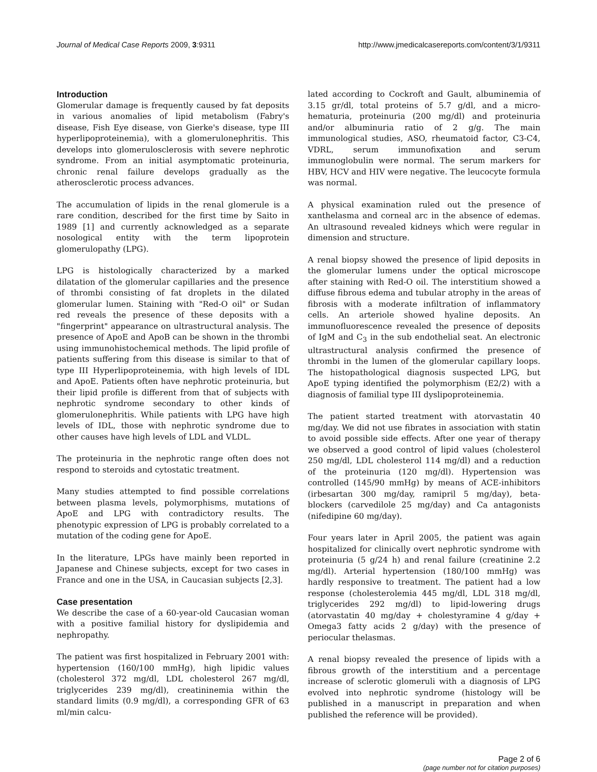Journal of Medical Case Reports 2009, 3:9311 http://www.jmedicalcasereports.com/content/3/1/9311
Introduction
Glomerular damage is frequently caused by fat deposits in various anomalies of lipid metabolism (Fabry's disease, Fish Eye disease, von Gierke's disease, type III hyperlipoproteinemia), with a glomerulonephritis. This develops into glomerulosclerosis with severe nephrotic syndrome. From an initial asymptomatic proteinuria, chronic renal failure develops gradually as the atherosclerotic process advances.
The accumulation of lipids in the renal glomerule is a rare condition, described for the first time by Saito in 1989 [1] and currently acknowledged as a separate nosological entity with the term lipoprotein glomerulopathy (LPG).
LPG is histologically characterized by a marked dilatation of the glomerular capillaries and the presence of thrombi consisting of fat droplets in the dilated glomerular lumen. Staining with "Red-O oil" or Sudan red reveals the presence of these deposits with a "fingerprint" appearance on ultrastructural analysis. The presence of ApoE and ApoB can be shown in the thrombi using immunohistochemical methods. The lipid profile of patients suffering from this disease is similar to that of type III Hyperlipoproteinemia, with high levels of IDL and ApoE. Patients often have nephrotic proteinuria, but their lipid profile is different from that of subjects with nephrotic syndrome secondary to other kinds of glomerulonephritis. While patients with LPG have high levels of IDL, those with nephrotic syndrome due to other causes have high levels of LDL and VLDL.
The proteinuria in the nephrotic range often does not respond to steroids and cytostatic treatment.
Many studies attempted to find possible correlations between plasma levels, polymorphisms, mutations of ApoE and LPG with contradictory results. The phenotypic expression of LPG is probably correlated to a mutation of the coding gene for ApoE.
In the literature, LPGs have mainly been reported in Japanese and Chinese subjects, except for two cases in France and one in the USA, in Caucasian subjects [2,3].
Case presentation
We describe the case of a 60-year-old Caucasian woman with a positive familial history for dyslipidemia and nephropathy.
The patient was first hospitalized in February 2001 with: hypertension (160/100 mmHg), high lipidic values (cholesterol 372 mg/dl, LDL cholesterol 267 mg/dl, triglycerides 239 mg/dl), creatininemia within the standard limits (0.9 mg/dl), a corresponding GFR of 63 ml/min calcu-
lated according to Cockroft and Gault, albuminemia of 3.15 gr/dl, total proteins of 5.7 g/dl, and a micro-hematuria, proteinuria (200 mg/dl) and proteinuria and/or albuminuria ratio of 2 g/g. The main immunological studies, ASO, rheumatoid factor, C3-C4, VDRL, serum immunofixation and serum immunoglobulin were normal. The serum markers for HBV, HCV and HIV were negative. The leucocyte formula was normal.
A physical examination ruled out the presence of xanthelasma and corneal arc in the absence of edemas. An ultrasound revealed kidneys which were regular in dimension and structure.
A renal biopsy showed the presence of lipid deposits in the glomerular lumens under the optical microscope after staining with Red-O oil. The interstitium showed a diffuse fibrous edema and tubular atrophy in the areas of fibrosis with a moderate infiltration of inflammatory cells. An arteriole showed hyaline deposits. An immunofluorescence revealed the presence of deposits of IgM and C<sub>3</sub> in the sub endothelial seat. An electronic ultrastructural analysis confirmed the presence of thrombi in the lumen of the glomerular capillary loops. The histopathological diagnosis suspected LPG, but ApoE typing identified the polymorphism (E2/2) with a diagnosis of familial type III dyslipoproteinemia.
The patient started treatment with atorvastatin 40 mg/day. We did not use fibrates in association with statin to avoid possible side effects. After one year of therapy we observed a good control of lipid values (cholesterol 250 mg/dl, LDL cholesterol 114 mg/dl) and a reduction of the proteinuria (120 mg/dl). Hypertension was controlled (145/90 mmHg) by means of ACE-inhibitors (irbesartan 300 mg/day, ramipril 5 mg/day), beta-blockers (carvedilole 25 mg/day) and Ca antagonists (nifedipine 60 mg/day).
Four years later in April 2005, the patient was again hospitalized for clinically overt nephrotic syndrome with proteinuria (5 g/24 h) and renal failure (creatinine 2.2 mg/dl). Arterial hypertension (180/100 mmHg) was hardly responsive to treatment. The patient had a low response (cholesterolemia 445 mg/dl, LDL 318 mg/dl, triglycerides 292 mg/dl) to lipid-lowering drugs (atorvastatin 40 mg/day + cholestyramine 4 g/day + Omega3 fatty acids 2 g/day) with the presence of periocular thelasmas.
A renal biopsy revealed the presence of lipids with a fibrous growth of the interstitium and a percentage increase of sclerotic glomeruli with a diagnosis of LPG evolved into nephrotic syndrome (histology will be published in a manuscript in preparation and when published the reference will be provided).
Page 2 of 6
(page number not for citation purposes)